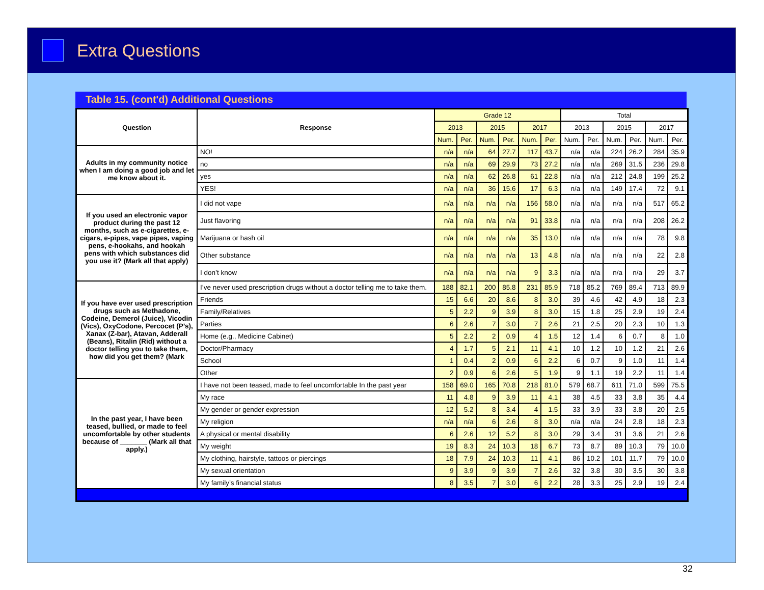Extra Questions
Table 15. (cont'd) Additional Questions
| Question | Response | Grade 12 | | | | | | Total | | | | | |
| --- | --- | --- | --- | --- | --- | --- | --- | --- | --- | --- | --- | --- | --- |
| | | 2013 | | 2015 | | 2017 | | 2013 | | 2015 | | 2017 | |
| | | Num. | Per. | Num. | Per. | Num. | Per. | Num. | Per. | Num. | Per. | Num. | Per. |
| Adults in my community notice when I am doing a good job and let me know about it. | NO! | n/a | n/a | 64 | 27.7 | 117 | 43.7 | n/a | n/a | 224 | 26.2 | 284 | 35.9 |
| | no | n/a | n/a | 69 | 29.9 | 73 | 27.2 | n/a | n/a | 269 | 31.5 | 236 | 29.8 |
| | yes | n/a | n/a | 62 | 26.8 | 61 | 22.8 | n/a | n/a | 212 | 24.8 | 199 | 25.2 |
| | YES! | n/a | n/a | 36 | 15.6 | 17 | 6.3 | n/a | n/a | 149 | 17.4 | 72 | 9.1 |
| If you used an electronic vapor product during the past 12 months, such as e-cigarettes, e-cigars, e-pipes, vape pipes, vaping pens, e-hookahs, and hookah pens with which substances did you use it? (Mark all that apply) | I did not vape | n/a | n/a | n/a | n/a | 156 | 58.0 | n/a | n/a | n/a | n/a | 517 | 65.2 |
| | Just flavoring | n/a | n/a | n/a | n/a | 91 | 33.8 | n/a | n/a | n/a | n/a | 208 | 26.2 |
| | Marijuana or hash oil | n/a | n/a | n/a | n/a | 35 | 13.0 | n/a | n/a | n/a | n/a | 78 | 9.8 |
| | Other substance | n/a | n/a | n/a | n/a | 13 | 4.8 | n/a | n/a | n/a | n/a | 22 | 2.8 |
| | I don’t know | n/a | n/a | n/a | n/a | 9 | 3.3 | n/a | n/a | n/a | n/a | 29 | 3.7 |
| If you have ever used prescription drugs such as Methadone, Codeine, Demerol (Juice), Vicodin (Vics), OxyCodone, Percocet (P’s), Xanax (Z-bar), Atavan, Adderall (Beans), Ritalin (Rid) without a doctor telling you to take them, how did you get them? (Mark | I’ve never used prescription drugs without a doctor telling me to take them. | 188 | 82.1 | 200 | 85.8 | 231 | 85.9 | 718 | 85.2 | 769 | 89.4 | 713 | 89.9 |
| | Friends | 15 | 6.6 | 20 | 8.6 | 8 | 3.0 | 39 | 4.6 | 42 | 4.9 | 18 | 2.3 |
| | Family/Relatives | 5 | 2.2 | 9 | 3.9 | 8 | 3.0 | 15 | 1.8 | 25 | 2.9 | 19 | 2.4 |
| | Parties | 6 | 2.6 | 7 | 3.0 | 7 | 2.6 | 21 | 2.5 | 20 | 2.3 | 10 | 1.3 |
| | Home (e.g., Medicine Cabinet) | 5 | 2.2 | 2 | 0.9 | 4 | 1.5 | 12 | 1.4 | 6 | 0.7 | 8 | 1.0 |
| | Doctor/Pharmacy | 4 | 1.7 | 5 | 2.1 | 11 | 4.1 | 10 | 1.2 | 10 | 1.2 | 21 | 2.6 |
| | School | 1 | 0.4 | 2 | 0.9 | 6 | 2.2 | 6 | 0.7 | 9 | 1.0 | 11 | 1.4 |
| | Other | 2 | 0.9 | 6 | 2.6 | 5 | 1.9 | 9 | 1.1 | 19 | 2.2 | 11 | 1.4 |
| In the past year, I have been teased, bullied, or made to feel uncomfortable by other students because of _______ (Mark all that apply.) | I have not been teased, made to feel uncomfortable In the past year | 158 | 69.0 | 165 | 70.8 | 218 | 81.0 | 579 | 68.7 | 611 | 71.0 | 599 | 75.5 |
| | My race | 11 | 4.8 | 9 | 3.9 | 11 | 4.1 | 38 | 4.5 | 33 | 3.8 | 35 | 4.4 |
| | My gender or gender expression | 12 | 5.2 | 8 | 3.4 | 4 | 1.5 | 33 | 3.9 | 33 | 3.8 | 20 | 2.5 |
| | My religion | n/a | n/a | 6 | 2.6 | 8 | 3.0 | n/a | n/a | 24 | 2.8 | 18 | 2.3 |
| | A physical or mental disability | 6 | 2.6 | 12 | 5.2 | 8 | 3.0 | 29 | 3.4 | 31 | 3.6 | 21 | 2.6 |
| | My weight | 19 | 8.3 | 24 | 10.3 | 18 | 6.7 | 73 | 8.7 | 89 | 10.3 | 79 | 10.0 |
| | My clothing, hairstyle, tattoos or piercings | 18 | 7.9 | 24 | 10.3 | 11 | 4.1 | 86 | 10.2 | 101 | 11.7 | 79 | 10.0 |
| | My sexual orientation | 9 | 3.9 | 9 | 3.9 | 7 | 2.6 | 32 | 3.8 | 30 | 3.5 | 30 | 3.8 |
| | My family’s financial status | 8 | 3.5 | 7 | 3.0 | 6 | 2.2 | 28 | 3.3 | 25 | 2.9 | 19 | 2.4 |
32